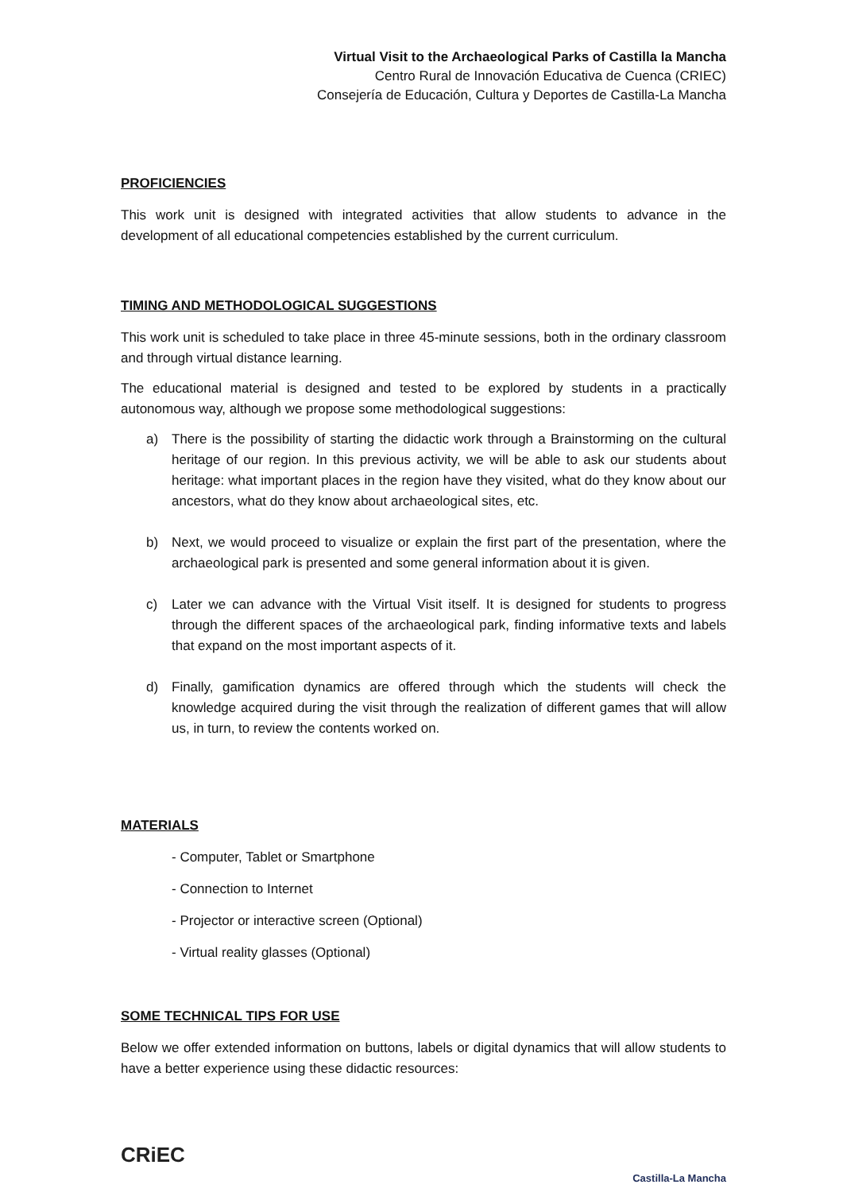Virtual Visit to the Archaeological Parks of Castilla la Mancha
Centro Rural de Innovación Educativa de Cuenca (CRIEC)
Consejería de Educación, Cultura y Deportes de Castilla-La Mancha
PROFICIENCIES
This work unit is designed with integrated activities that allow students to advance in the development of all educational competencies established by the current curriculum.
TIMING AND METHODOLOGICAL SUGGESTIONS
This work unit is scheduled to take place in three 45-minute sessions, both in the ordinary classroom and through virtual distance learning.
The educational material is designed and tested to be explored by students in a practically autonomous way, although we propose some methodological suggestions:
a) There is the possibility of starting the didactic work through a Brainstorming on the cultural heritage of our region. In this previous activity, we will be able to ask our students about heritage: what important places in the region have they visited, what do they know about our ancestors, what do they know about archaeological sites, etc.
b) Next, we would proceed to visualize or explain the first part of the presentation, where the archaeological park is presented and some general information about it is given.
c) Later we can advance with the Virtual Visit itself. It is designed for students to progress through the different spaces of the archaeological park, finding informative texts and labels that expand on the most important aspects of it.
d) Finally, gamification dynamics are offered through which the students will check the knowledge acquired during the visit through the realization of different games that will allow us, in turn, to review the contents worked on.
MATERIALS
- Computer, Tablet or Smartphone
- Connection to Internet
- Projector or interactive screen (Optional)
- Virtual reality glasses (Optional)
SOME TECHNICAL TIPS FOR USE
Below we offer extended information on buttons, labels or digital dynamics that will allow students to have a better experience using these didactic resources:
CRiEC
Castilla-La Mancha